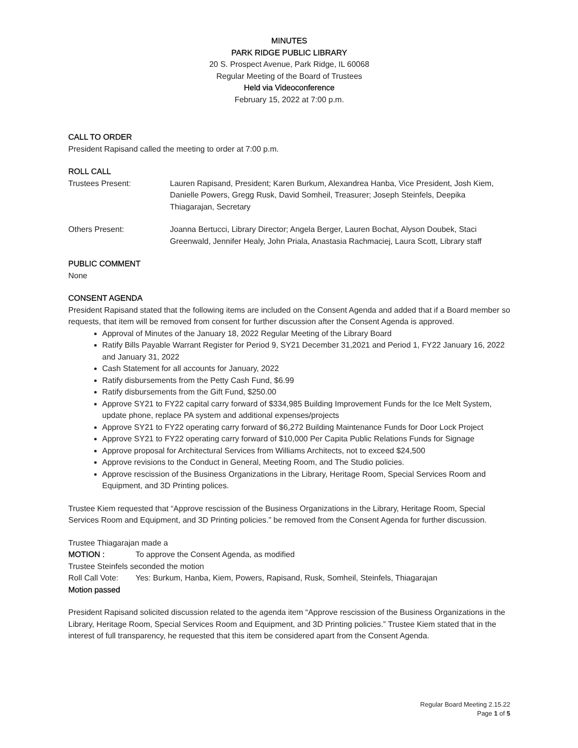MINUTES
PARK RIDGE PUBLIC LIBRARY
20 S. Prospect Avenue, Park Ridge, IL 60068
Regular Meeting of the Board of Trustees
Held via Videoconference
February 15, 2022 at 7:00 p.m.
CALL TO ORDER
President Rapisand called the meeting to order at 7:00 p.m.
ROLL CALL
Trustees Present: Lauren Rapisand, President; Karen Burkum, Alexandrea Hanba, Vice President, Josh Kiem, Danielle Powers, Gregg Rusk, David Somheil, Treasurer; Joseph Steinfels, Deepika Thiagarajan, Secretary
Others Present: Joanna Bertucci, Library Director; Angela Berger, Lauren Bochat, Alyson Doubek, Staci Greenwald, Jennifer Healy, John Priala, Anastasia Rachmaciej, Laura Scott, Library staff
PUBLIC COMMENT
None
CONSENT AGENDA
President Rapisand stated that the following items are included on the Consent Agenda and added that if a Board member so requests, that item will be removed from consent for further discussion after the Consent Agenda is approved.
Approval of Minutes of the January 18, 2022 Regular Meeting of the Library Board
Ratify Bills Payable Warrant Register for Period 9, SY21 December 31,2021 and Period 1, FY22 January 16, 2022 and January 31, 2022
Cash Statement for all accounts for January, 2022
Ratify disbursements from the Petty Cash Fund, $6.99
Ratify disbursements from the Gift Fund, $250.00
Approve SY21 to FY22 capital carry forward of $334,985 Building Improvement Funds for the Ice Melt System, update phone, replace PA system and additional expenses/projects
Approve SY21 to FY22 operating carry forward of $6,272 Building Maintenance Funds for Door Lock Project
Approve SY21 to FY22 operating carry forward of $10,000 Per Capita Public Relations Funds for Signage
Approve proposal for Architectural Services from Williams Architects, not to exceed $24,500
Approve revisions to the Conduct in General, Meeting Room, and The Studio policies.
Approve rescission of the Business Organizations in the Library, Heritage Room, Special Services Room and Equipment, and 3D Printing polices.
Trustee Kiem requested that “Approve rescission of the Business Organizations in the Library, Heritage Room, Special Services Room and Equipment, and 3D Printing policies.” be removed from the Consent Agenda for further discussion.
Trustee Thiagarajan made a
MOTION : To approve the Consent Agenda, as modified
Trustee Steinfels seconded the motion
Roll Call Vote:
Yes: Burkum, Hanba, Kiem, Powers, Rapisand, Rusk, Somheil, Steinfels, Thiagarajan
Motion passed
President Rapisand solicited discussion related to the agenda item “Approve rescission of the Business Organizations in the Library, Heritage Room, Special Services Room and Equipment, and 3D Printing policies.” Trustee Kiem stated that in the interest of full transparency, he requested that this item be considered apart from the Consent Agenda.
Regular Board Meeting 2.15.22
Page 1 of 5